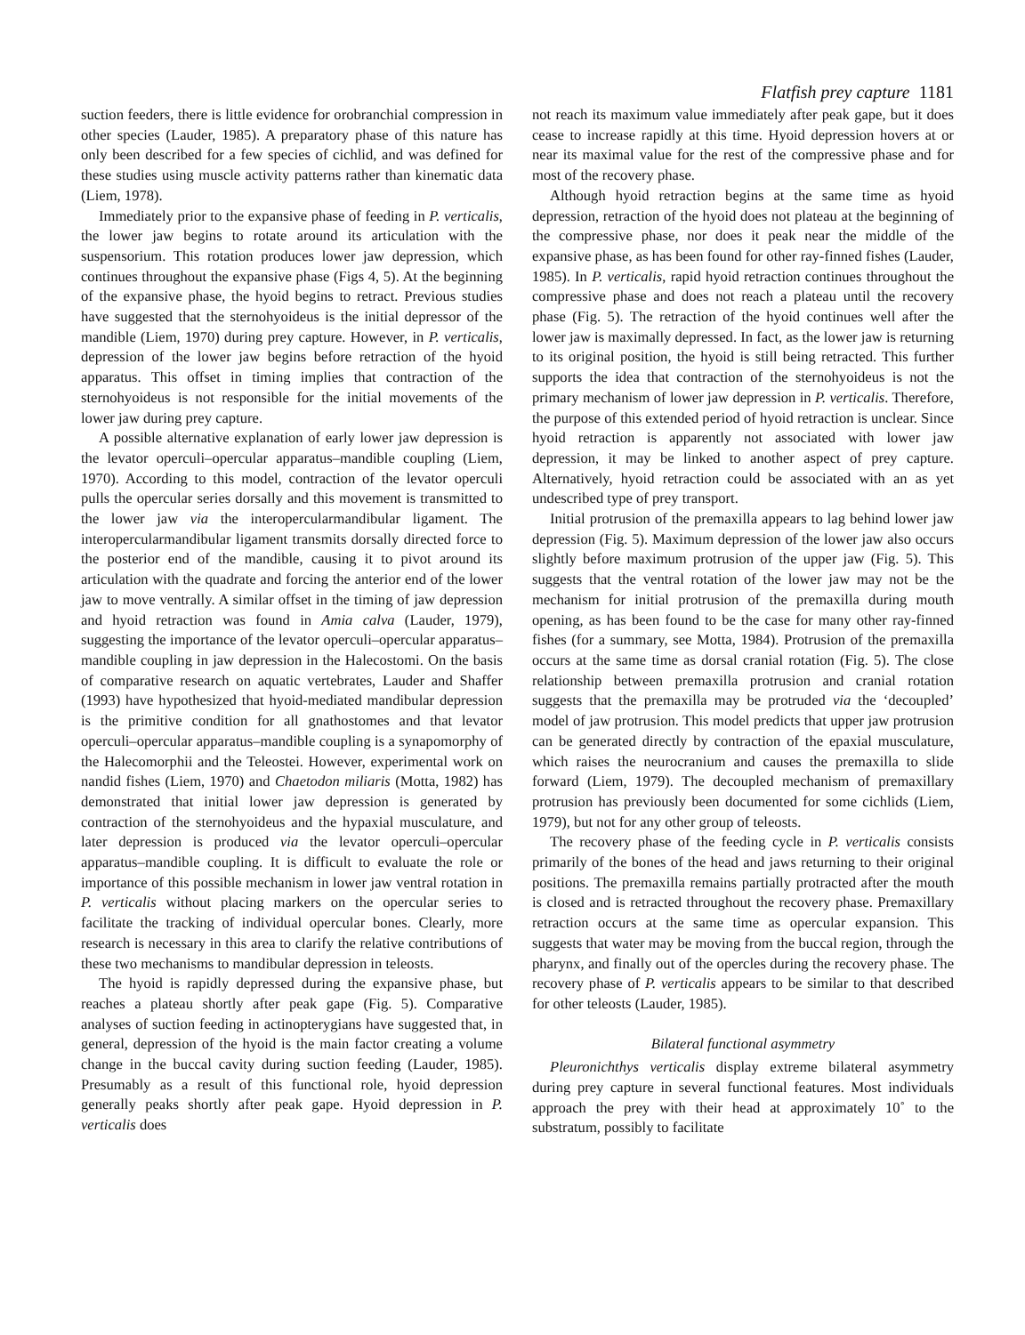Flatfish prey capture 1181
suction feeders, there is little evidence for orobranchial compression in other species (Lauder, 1985). A preparatory phase of this nature has only been described for a few species of cichlid, and was defined for these studies using muscle activity patterns rather than kinematic data (Liem, 1978).
Immediately prior to the expansive phase of feeding in P. verticalis, the lower jaw begins to rotate around its articulation with the suspensorium. This rotation produces lower jaw depression, which continues throughout the expansive phase (Figs 4, 5). At the beginning of the expansive phase, the hyoid begins to retract. Previous studies have suggested that the sternohyoideus is the initial depressor of the mandible (Liem, 1970) during prey capture. However, in P. verticalis, depression of the lower jaw begins before retraction of the hyoid apparatus. This offset in timing implies that contraction of the sternohyoideus is not responsible for the initial movements of the lower jaw during prey capture.
A possible alternative explanation of early lower jaw depression is the levator operculi–opercular apparatus–mandible coupling (Liem, 1970). According to this model, contraction of the levator operculi pulls the opercular series dorsally and this movement is transmitted to the lower jaw via the interopercularmandibular ligament. The interopercularmandibular ligament transmits dorsally directed force to the posterior end of the mandible, causing it to pivot around its articulation with the quadrate and forcing the anterior end of the lower jaw to move ventrally. A similar offset in the timing of jaw depression and hyoid retraction was found in Amia calva (Lauder, 1979), suggesting the importance of the levator operculi–opercular apparatus–mandible coupling in jaw depression in the Halecostomi. On the basis of comparative research on aquatic vertebrates, Lauder and Shaffer (1993) have hypothesized that hyoid-mediated mandibular depression is the primitive condition for all gnathostomes and that levator operculi–opercular apparatus–mandible coupling is a synapomorphy of the Halecomorphii and the Teleostei. However, experimental work on nandid fishes (Liem, 1970) and Chaetodon miliaris (Motta, 1982) has demonstrated that initial lower jaw depression is generated by contraction of the sternohyoideus and the hypaxial musculature, and later depression is produced via the levator operculi–opercular apparatus–mandible coupling. It is difficult to evaluate the role or importance of this possible mechanism in lower jaw ventral rotation in P. verticalis without placing markers on the opercular series to facilitate the tracking of individual opercular bones. Clearly, more research is necessary in this area to clarify the relative contributions of these two mechanisms to mandibular depression in teleosts.
The hyoid is rapidly depressed during the expansive phase, but reaches a plateau shortly after peak gape (Fig. 5). Comparative analyses of suction feeding in actinopterygians have suggested that, in general, depression of the hyoid is the main factor creating a volume change in the buccal cavity during suction feeding (Lauder, 1985). Presumably as a result of this functional role, hyoid depression generally peaks shortly after peak gape. Hyoid depression in P. verticalis does
not reach its maximum value immediately after peak gape, but it does cease to increase rapidly at this time. Hyoid depression hovers at or near its maximal value for the rest of the compressive phase and for most of the recovery phase.
Although hyoid retraction begins at the same time as hyoid depression, retraction of the hyoid does not plateau at the beginning of the compressive phase, nor does it peak near the middle of the expansive phase, as has been found for other ray-finned fishes (Lauder, 1985). In P. verticalis, rapid hyoid retraction continues throughout the compressive phase and does not reach a plateau until the recovery phase (Fig. 5). The retraction of the hyoid continues well after the lower jaw is maximally depressed. In fact, as the lower jaw is returning to its original position, the hyoid is still being retracted. This further supports the idea that contraction of the sternohyoideus is not the primary mechanism of lower jaw depression in P. verticalis. Therefore, the purpose of this extended period of hyoid retraction is unclear. Since hyoid retraction is apparently not associated with lower jaw depression, it may be linked to another aspect of prey capture. Alternatively, hyoid retraction could be associated with an as yet undescribed type of prey transport.
Initial protrusion of the premaxilla appears to lag behind lower jaw depression (Fig. 5). Maximum depression of the lower jaw also occurs slightly before maximum protrusion of the upper jaw (Fig. 5). This suggests that the ventral rotation of the lower jaw may not be the mechanism for initial protrusion of the premaxilla during mouth opening, as has been found to be the case for many other ray-finned fishes (for a summary, see Motta, 1984). Protrusion of the premaxilla occurs at the same time as dorsal cranial rotation (Fig. 5). The close relationship between premaxilla protrusion and cranial rotation suggests that the premaxilla may be protruded via the ‘decoupled’ model of jaw protrusion. This model predicts that upper jaw protrusion can be generated directly by contraction of the epaxial musculature, which raises the neurocranium and causes the premaxilla to slide forward (Liem, 1979). The decoupled mechanism of premaxillary protrusion has previously been documented for some cichlids (Liem, 1979), but not for any other group of teleosts.
The recovery phase of the feeding cycle in P. verticalis consists primarily of the bones of the head and jaws returning to their original positions. The premaxilla remains partially protracted after the mouth is closed and is retracted throughout the recovery phase. Premaxillary retraction occurs at the same time as opercular expansion. This suggests that water may be moving from the buccal region, through the pharynx, and finally out of the opercles during the recovery phase. The recovery phase of P. verticalis appears to be similar to that described for other teleosts (Lauder, 1985).
Bilateral functional asymmetry
Pleuronichthys verticalis display extreme bilateral asymmetry during prey capture in several functional features. Most individuals approach the prey with their head at approximately 10˚ to the substratum, possibly to facilitate